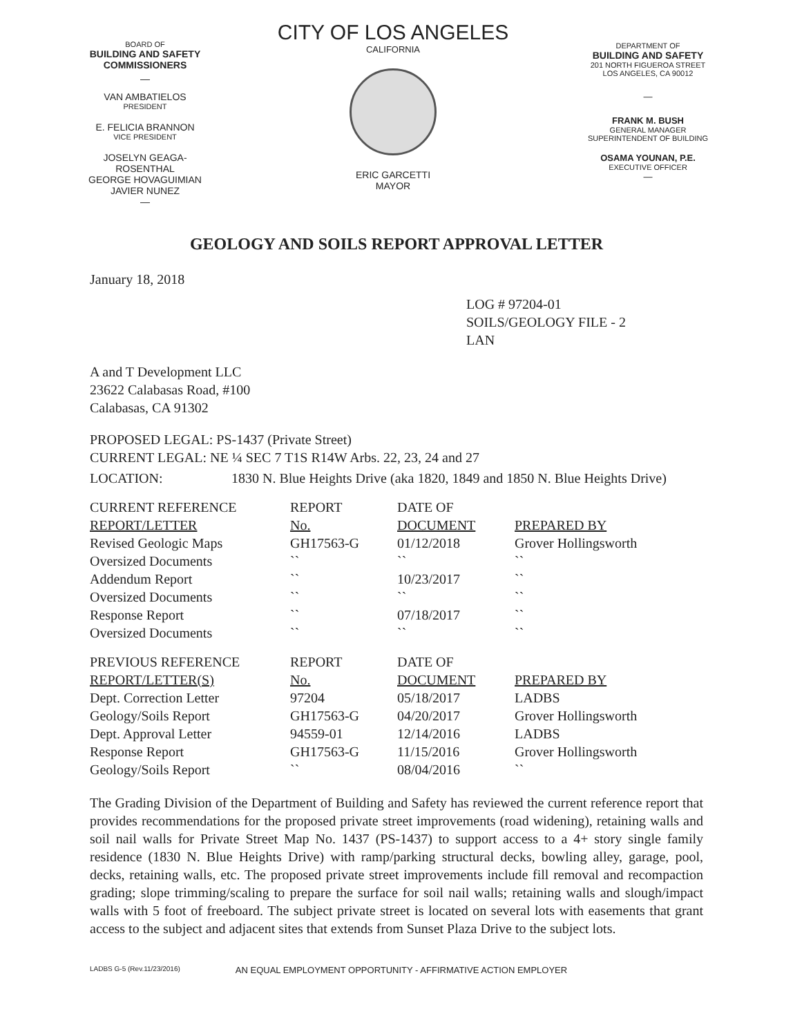BOARD OF
BUILDING AND SAFETY
COMMISSIONERS
—
VAN AMBATIELOS
PRESIDENT
E. FELICIA BRANNON
VICE PRESIDENT
JOSELYN GEAGA-ROSENTHAL
GEORGE HOVAGUIMIAN
JAVIER NUNEZ
—
CITY OF LOS ANGELES
CALIFORNIA
ERIC GARCETTI
MAYOR
DEPARTMENT OF
BUILDING AND SAFETY
201 NORTH FIGUEROA STREET
LOS ANGELES, CA 90012
—
FRANK M. BUSH
GENERAL MANAGER
SUPERINTENDENT OF BUILDING
OSAMA YOUNAN, P.E.
EXECUTIVE OFFICER
—
GEOLOGY AND SOILS REPORT APPROVAL LETTER
January 18, 2018
LOG # 97204-01
SOILS/GEOLOGY FILE - 2
LAN
A and T Development LLC
23622 Calabasas Road, #100
Calabasas, CA 91302
PROPOSED LEGAL: PS-1437 (Private Street)
CURRENT LEGAL: NE ¼ SEC 7 T1S R14W Arbs. 22, 23, 24 and 27
LOCATION: 1830 N. Blue Heights Drive (aka 1820, 1849 and 1850 N. Blue Heights Drive)
| CURRENT REFERENCE | REPORT | DATE OF | |
| REPORT/LETTER | No. | DOCUMENT | PREPARED BY |
| Revised Geologic Maps | GH17563-G | 01/12/2018 | Grover Hollingsworth |
| Oversized Documents | `` | `` | `` |
| Addendum Report | `` | 10/23/2017 | `` |
| Oversized Documents | `` | `` | `` |
| Response Report | `` | 07/18/2017 | `` |
| Oversized Documents | `` | `` | `` |
| PREVIOUS REFERENCE | REPORT | DATE OF | |
| REPORT/LETTER(S) | No. | DOCUMENT | PREPARED BY |
| Dept. Correction Letter | 97204 | 05/18/2017 | LADBS |
| Geology/Soils Report | GH17563-G | 04/20/2017 | Grover Hollingsworth |
| Dept. Approval Letter | 94559-01 | 12/14/2016 | LADBS |
| Response Report | GH17563-G | 11/15/2016 | Grover Hollingsworth |
| Geology/Soils Report | `` | 08/04/2016 | `` |
The Grading Division of the Department of Building and Safety has reviewed the current reference report that provides recommendations for the proposed private street improvements (road widening), retaining walls and soil nail walls for Private Street Map No. 1437 (PS-1437) to support access to a 4+ story single family residence (1830 N. Blue Heights Drive) with ramp/parking structural decks, bowling alley, garage, pool, decks, retaining walls, etc. The proposed private street improvements include fill removal and recompaction grading; slope trimming/scaling to prepare the surface for soil nail walls; retaining walls and slough/impact walls with 5 foot of freeboard. The subject private street is located on several lots with easements that grant access to the subject and adjacent sites that extends from Sunset Plaza Drive to the subject lots.
LADBS G-5 (Rev.11/23/2016) AN EQUAL EMPLOYMENT OPPORTUNITY - AFFIRMATIVE ACTION EMPLOYER